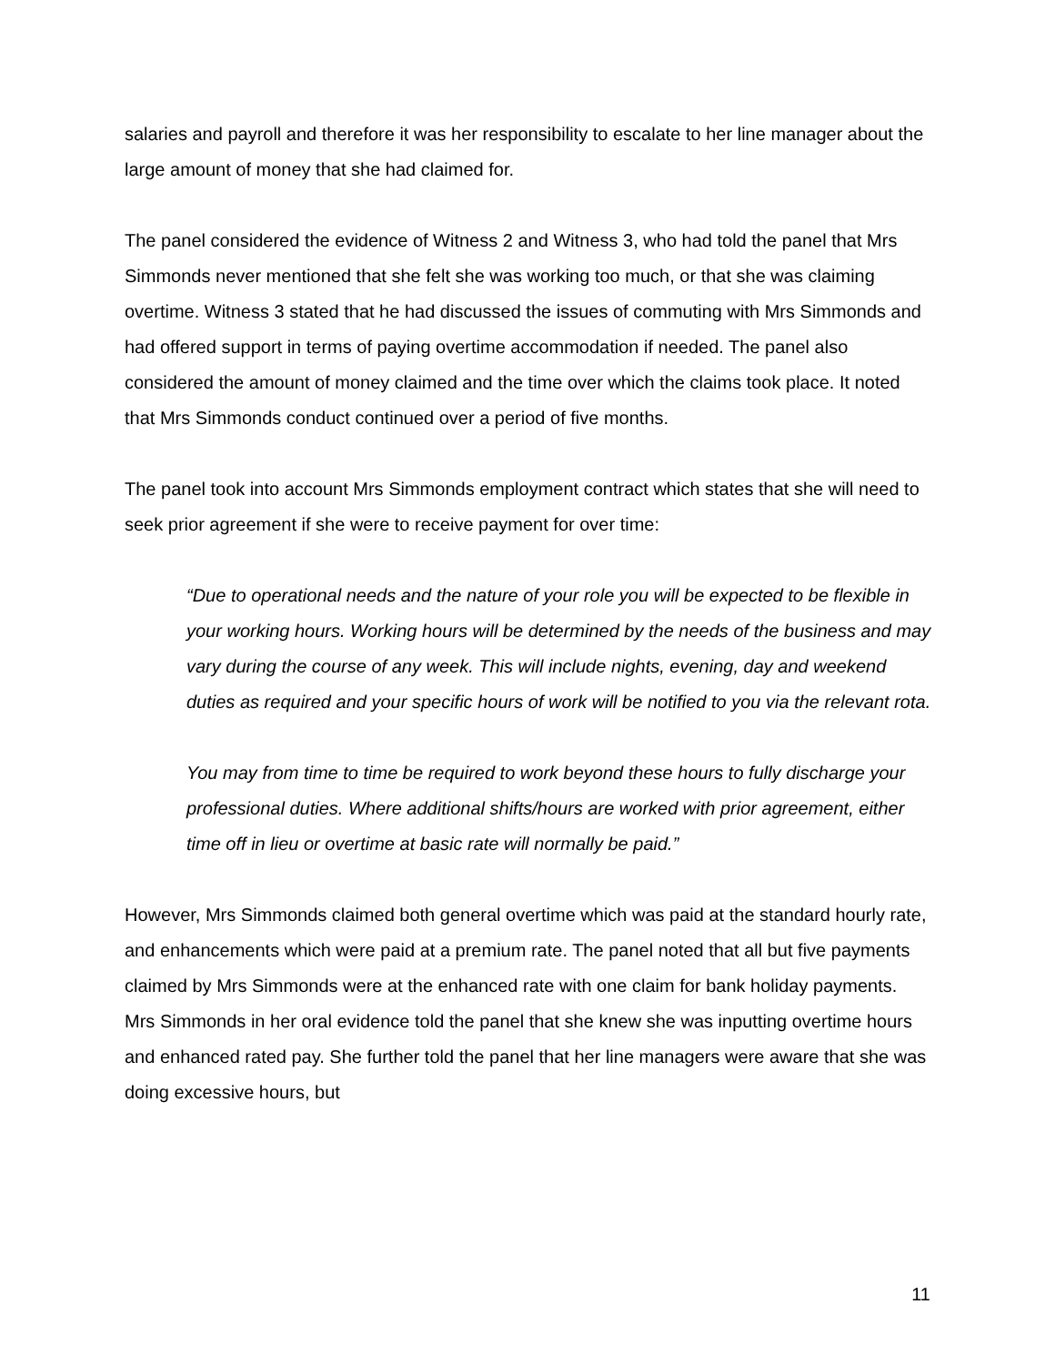salaries and payroll and therefore it was her responsibility to escalate to her line manager about the large amount of money that she had claimed for.
The panel considered the evidence of Witness 2 and Witness 3, who had told the panel that Mrs Simmonds never mentioned that she felt she was working too much, or that she was claiming overtime. Witness 3 stated that he had discussed the issues of commuting with Mrs Simmonds and had offered support in terms of paying overtime accommodation if needed. The panel also considered the amount of money claimed and the time over which the claims took place. It noted that Mrs Simmonds conduct continued over a period of five months.
The panel took into account Mrs Simmonds employment contract which states that she will need to seek prior agreement if she were to receive payment for over time:
“Due to operational needs and the nature of your role you will be expected to be flexible in your working hours. Working hours will be determined by the needs of the business and may vary during the course of any week. This will include nights, evening, day and weekend duties as required and your specific hours of work will be notified to you via the relevant rota.
You may from time to time be required to work beyond these hours to fully discharge your professional duties. Where additional shifts/hours are worked with prior agreement, either time off in lieu or overtime at basic rate will normally be paid.”
However, Mrs Simmonds claimed both general overtime which was paid at the standard hourly rate, and enhancements which were paid at a premium rate. The panel noted that all but five payments claimed by Mrs Simmonds were at the enhanced rate with one claim for bank holiday payments. Mrs Simmonds in her oral evidence told the panel that she knew she was inputting overtime hours and enhanced rated pay. She further told the panel that her line managers were aware that she was doing excessive hours, but
11